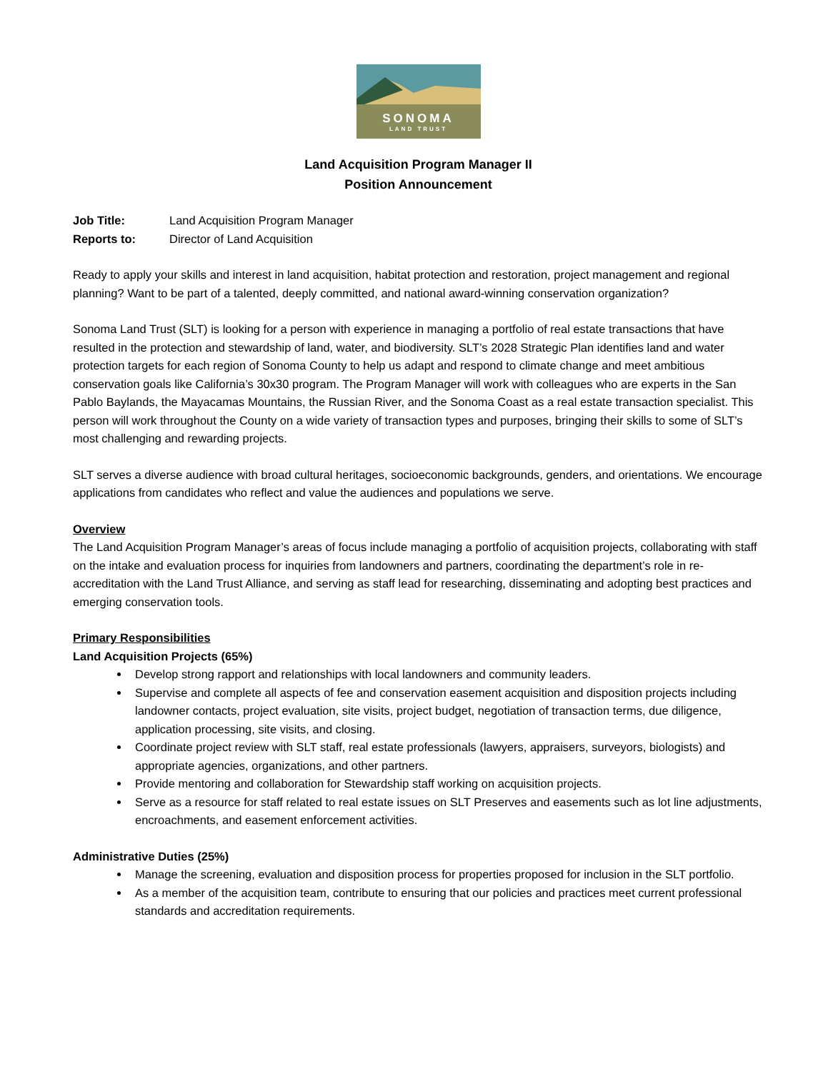SONOMA
LAND TRUST
Land Acquisition Program Manager II
Position Announcement
Job Title: Land Acquisition Program Manager
Reports to: Director of Land Acquisition
Ready to apply your skills and interest in land acquisition, habitat protection and restoration, project management and regional planning? Want to be part of a talented, deeply committed, and national award-winning conservation organization?
Sonoma Land Trust (SLT) is looking for a person with experience in managing a portfolio of real estate transactions that have resulted in the protection and stewardship of land, water, and biodiversity. SLT’s 2028 Strategic Plan identifies land and water protection targets for each region of Sonoma County to help us adapt and respond to climate change and meet ambitious conservation goals like California’s 30x30 program. The Program Manager will work with colleagues who are experts in the San Pablo Baylands, the Mayacamas Mountains, the Russian River, and the Sonoma Coast as a real estate transaction specialist. This person will work throughout the County on a wide variety of transaction types and purposes, bringing their skills to some of SLT’s most challenging and rewarding projects.
SLT serves a diverse audience with broad cultural heritages, socioeconomic backgrounds, genders, and orientations. We encourage applications from candidates who reflect and value the audiences and populations we serve.
Overview
The Land Acquisition Program Manager’s areas of focus include managing a portfolio of acquisition projects, collaborating with staff on the intake and evaluation process for inquiries from landowners and partners, coordinating the department’s role in re-accreditation with the Land Trust Alliance, and serving as staff lead for researching, disseminating and adopting best practices and emerging conservation tools.
Primary Responsibilities
Land Acquisition Projects (65%)
Develop strong rapport and relationships with local landowners and community leaders.
Supervise and complete all aspects of fee and conservation easement acquisition and disposition projects including landowner contacts, project evaluation, site visits, project budget, negotiation of transaction terms, due diligence, application processing, site visits, and closing.
Coordinate project review with SLT staff, real estate professionals (lawyers, appraisers, surveyors, biologists) and appropriate agencies, organizations, and other partners.
Provide mentoring and collaboration for Stewardship staff working on acquisition projects.
Serve as a resource for staff related to real estate issues on SLT Preserves and easements such as lot line adjustments, encroachments, and easement enforcement activities.
Administrative Duties (25%)
Manage the screening, evaluation and disposition process for properties proposed for inclusion in the SLT portfolio.
As a member of the acquisition team, contribute to ensuring that our policies and practices meet current professional standards and accreditation requirements.